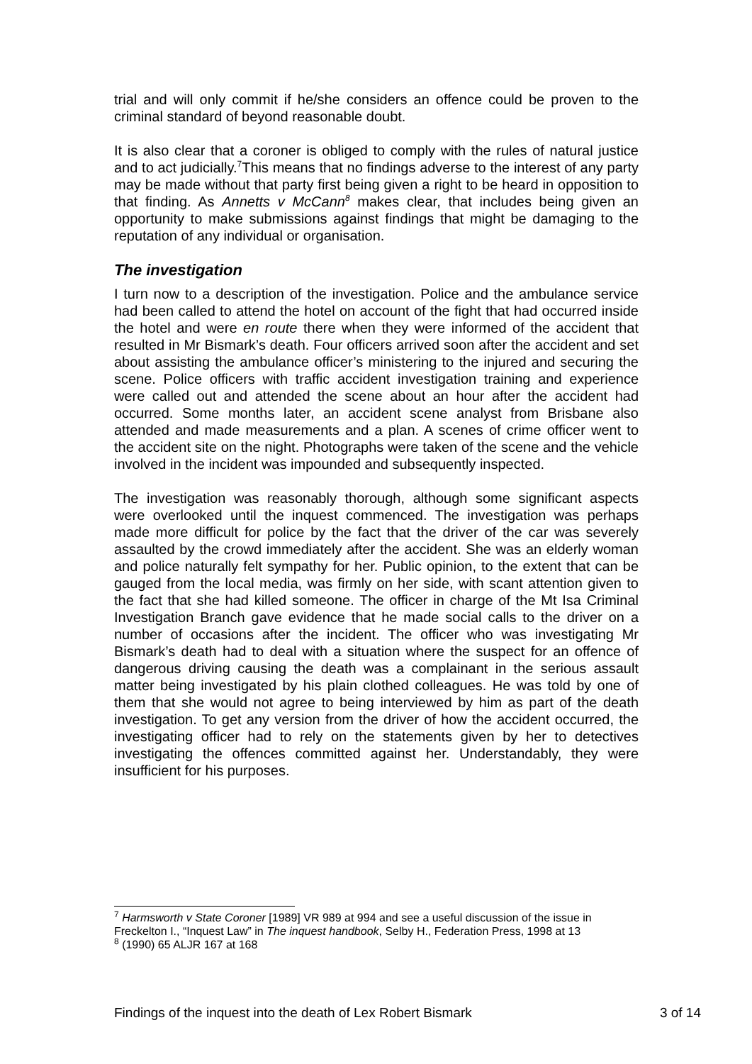trial and will only commit if he/she considers an offence could be proven to the criminal standard of beyond reasonable doubt.
It is also clear that a coroner is obliged to comply with the rules of natural justice and to act judicially.<sup>7</sup>This means that no findings adverse to the interest of any party may be made without that party first being given a right to be heard in opposition to that finding. As Annetts v McCann<sup>8</sup> makes clear, that includes being given an opportunity to make submissions against findings that might be damaging to the reputation of any individual or organisation.
The investigation
I turn now to a description of the investigation. Police and the ambulance service had been called to attend the hotel on account of the fight that had occurred inside the hotel and were en route there when they were informed of the accident that resulted in Mr Bismark’s death. Four officers arrived soon after the accident and set about assisting the ambulance officer’s ministering to the injured and securing the scene. Police officers with traffic accident investigation training and experience were called out and attended the scene about an hour after the accident had occurred. Some months later, an accident scene analyst from Brisbane also attended and made measurements and a plan. A scenes of crime officer went to the accident site on the night. Photographs were taken of the scene and the vehicle involved in the incident was impounded and subsequently inspected.
The investigation was reasonably thorough, although some significant aspects were overlooked until the inquest commenced. The investigation was perhaps made more difficult for police by the fact that the driver of the car was severely assaulted by the crowd immediately after the accident. She was an elderly woman and police naturally felt sympathy for her. Public opinion, to the extent that can be gauged from the local media, was firmly on her side, with scant attention given to the fact that she had killed someone. The officer in charge of the Mt Isa Criminal Investigation Branch gave evidence that he made social calls to the driver on a number of occasions after the incident. The officer who was investigating Mr Bismark’s death had to deal with a situation where the suspect for an offence of dangerous driving causing the death was a complainant in the serious assault matter being investigated by his plain clothed colleagues. He was told by one of them that she would not agree to being interviewed by him as part of the death investigation. To get any version from the driver of how the accident occurred, the investigating officer had to rely on the statements given by her to detectives investigating the offences committed against her. Understandably, they were insufficient for his purposes.
<sup>7</sup> Harmsworth v State Coroner [1989] VR 989 at 994 and see a useful discussion of the issue in Freckelton I., “Inquest Law” in The inquest handbook, Selby H., Federation Press, 1998 at 13
<sup>8</sup> (1990) 65 ALJR 167 at 168
Findings of the inquest into the death of Lex Robert Bismark 3 of 14